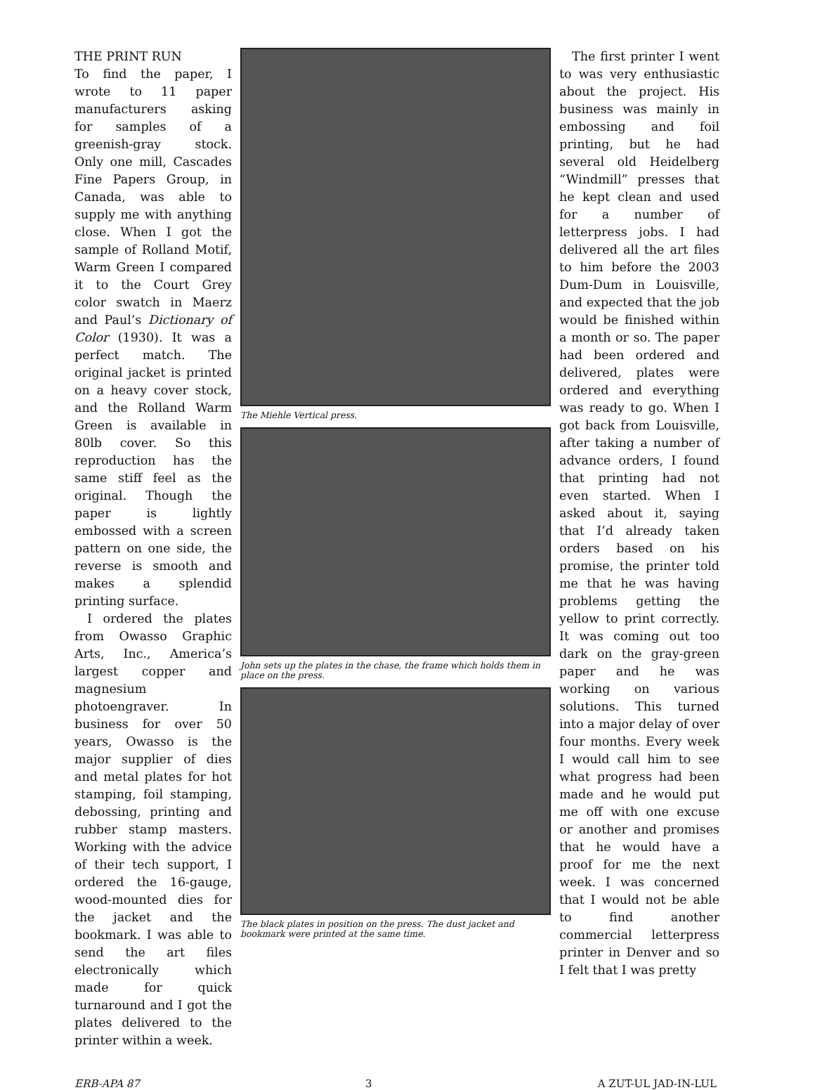THE PRINT RUN
To find the paper, I wrote to 11 paper manufacturers asking for samples of a greenish-gray stock. Only one mill, Cascades Fine Papers Group, in Canada, was able to supply me with anything close. When I got the sample of Rolland Motif, Warm Green I compared it to the Court Grey color swatch in Maerz and Paul’s Dictionary of Color (1930). It was a perfect match. The original jacket is printed on a heavy cover stock, and the Rolland Warm Green is available in 80lb cover. So this reproduction has the same stiff feel as the original. Though the paper is lightly embossed with a screen pattern on one side, the reverse is smooth and makes a splendid printing surface.
I ordered the plates from Owasso Graphic Arts, Inc., America’s largest copper and magnesium photoengraver. In business for over 50 years, Owasso is the major supplier of dies and metal plates for hot stamping, foil stamping, debossing, printing and rubber stamp masters. Working with the advice of their tech support, I ordered the 16-gauge, wood-mounted dies for the jacket and the bookmark. I was able to send the art files electronically which made for quick turnaround and I got the plates delivered to the printer within a week.
The Miehle Vertical press.
John sets up the plates in the chase, the frame which holds them in place on the press.
The black plates in position on the press. The dust jacket and bookmark were printed at the same time.
The first printer I went to was very enthusiastic about the project. His business was mainly in embossing and foil printing, but he had several old Heidelberg “Windmill” presses that he kept clean and used for a number of letterpress jobs. I had delivered all the art files to him before the 2003 Dum-Dum in Louisville, and expected that the job would be finished within a month or so. The paper had been ordered and delivered, plates were ordered and everything was ready to go. When I got back from Louisville, after taking a number of advance orders, I found that printing had not even started. When I asked about it, saying that I’d already taken orders based on his promise, the printer told me that he was having problems getting the yellow to print correctly. It was coming out too dark on the gray-green paper and he was working on various solutions. This turned into a major delay of over four months. Every week I would call him to see what progress had been made and he would put me off with one excuse or another and promises that he would have a proof for me the next week. I was concerned that I would not be able to find another commercial letterpress printer in Denver and so I felt that I was pretty
ERB-APA 87 3 A ZUT-UL JAD-IN-LUL